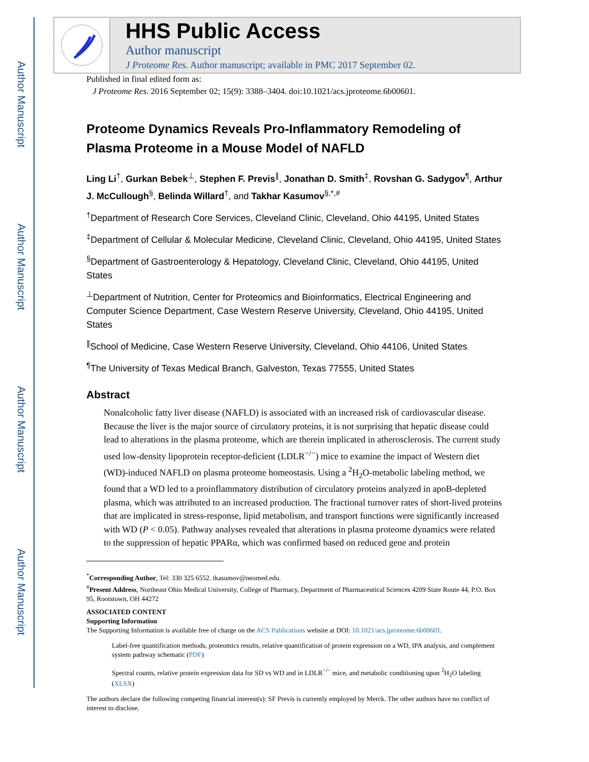Author Manuscript
Author Manuscript
Author Manuscript
Author Manuscript
HHS Public Access
Author manuscript
J Proteome Res. Author manuscript; available in PMC 2017 September 02.
Published in final edited form as:
J Proteome Res. 2016 September 02; 15(9): 3388–3404. doi:10.1021/acs.jproteome.6b00601.
Proteome Dynamics Reveals Pro-Inflammatory Remodeling of Plasma Proteome in a Mouse Model of NAFLD
Ling Li<sup>†</sup>, Gurkan Bebek<sup>⊥</sup>, Stephen F. Previs<sup>∥</sup>, Jonathan D. Smith<sup>‡</sup>, Rovshan G. Sadygov<sup>¶</sup>, Arthur J. McCullough<sup>§</sup>, Belinda Willard<sup>†</sup>, and Takhar Kasumov<sup>§,*,#</sup>
<sup>†</sup> Department of Research Core Services, Cleveland Clinic, Cleveland, Ohio 44195, United States
<sup>‡</sup> Department of Cellular & Molecular Medicine, Cleveland Clinic, Cleveland, Ohio 44195, United States
<sup>§</sup> Department of Gastroenterology & Hepatology, Cleveland Clinic, Cleveland, Ohio 44195, United States
<sup>⊥</sup>Department of Nutrition, Center for Proteomics and Bioinformatics, Electrical Engineering and Computer Science Department, Case Western Reserve University, Cleveland, Ohio 44195, United States
<sup>∥</sup>School of Medicine, Case Western Reserve University, Cleveland, Ohio 44106, United States
<sup>¶</sup> The University of Texas Medical Branch, Galveston, Texas 77555, United States
Abstract
Nonalcoholic fatty liver disease (NAFLD) is associated with an increased risk of cardiovascular disease. Because the liver is the major source of circulatory proteins, it is not surprising that hepatic disease could lead to alterations in the plasma proteome, which are therein implicated in atherosclerosis. The current study used low-density lipoprotein receptor-deficient (LDLR<sup>−/−</sup>) mice to examine the impact of Western diet (WD)-induced NAFLD on plasma proteome homeostasis. Using a <sup>2</sup>H<sub>2</sub>O-metabolic labeling method, we found that a WD led to a proinflammatory distribution of circulatory proteins analyzed in apoB-depleted plasma, which was attributed to an increased production. The fractional turnover rates of short-lived proteins that are implicated in stress-response, lipid metabolism, and transport functions were significantly increased with WD (P < 0.05). Pathway analyses revealed that alterations in plasma proteome dynamics were related to the suppression of hepatic PPARα, which was confirmed based on reduced gene and protein
<sup>*</sup> Corresponding Author, Tel: 330 325 6552. tkasumov@neomed.edu.
<sup>#</sup> Present Address, Northeast Ohio Medical University, College of Pharmacy, Department of Pharmaceutical Sciences 4209 State Route 44, P.O. Box 95, Rootstown, OH 44272
ASSOCIATED CONTENT
Supporting Information
The Supporting Information is available free of charge on the ACS Publications website at DOI: 10.1021/acs.jproteome.6b00601.
Label-free quantification methods, proteomics results, relative quantification of protein expression on a WD, IPA analysis, and complement system pathway schematic (PDF)
Spectral counts, relative protein expression data for SD vs WD and in LDLR<sup>−/−</sup> mice, and metabolic conditioning upon <sup>2</sup>H<sub>2</sub>O labeling (XLSX)
The authors declare the following competing financial interest(s): SF Previs is currently employed by Merck. The other authors have no conflict of interest to disclose.